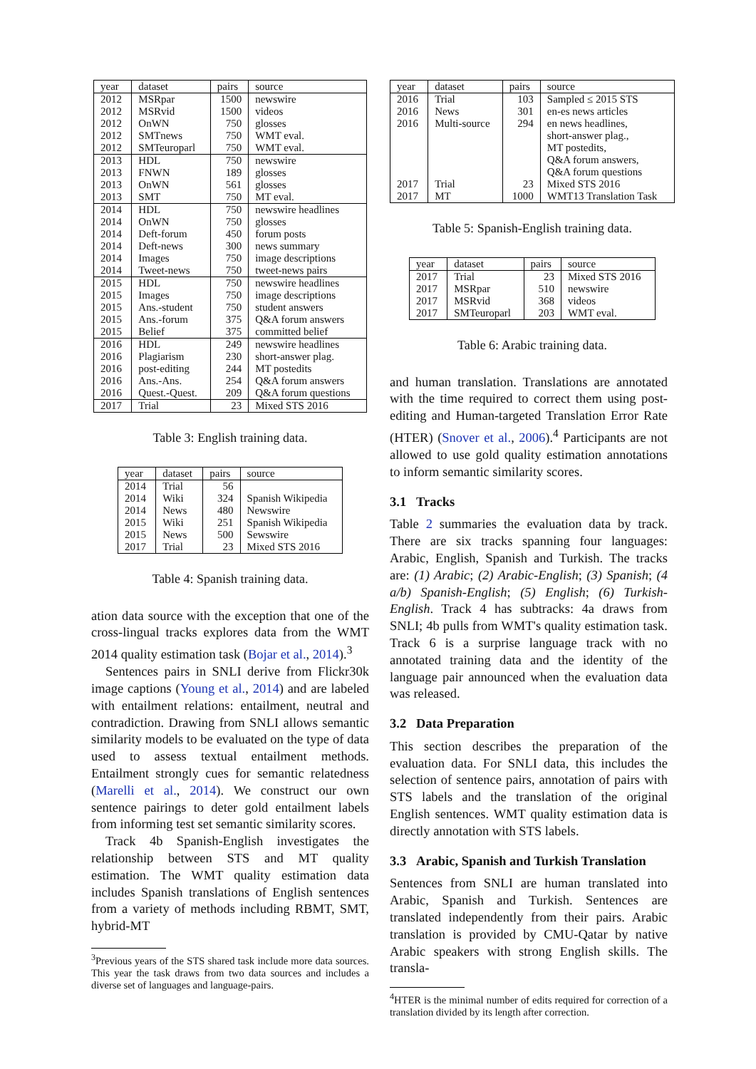| year | dataset | pairs | source |
| --- | --- | --- | --- |
| 2012 | MSRpar | 1500 | newswire |
| 2012 | MSRvid | 1500 | videos |
| 2012 | OnWN | 750 | glosses |
| 2012 | SMTnews | 750 | WMT eval. |
| 2012 | SMTeuroparl | 750 | WMT eval. |
| 2013 | HDL | 750 | newswire |
| 2013 | FNWN | 189 | glosses |
| 2013 | OnWN | 561 | glosses |
| 2013 | SMT | 750 | MT eval. |
| 2014 | HDL | 750 | newswire headlines |
| 2014 | OnWN | 750 | glosses |
| 2014 | Deft-forum | 450 | forum posts |
| 2014 | Deft-news | 300 | news summary |
| 2014 | Images | 750 | image descriptions |
| 2014 | Tweet-news | 750 | tweet-news pairs |
| 2015 | HDL | 750 | newswire headlines |
| 2015 | Images | 750 | image descriptions |
| 2015 | Ans.-student | 750 | student answers |
| 2015 | Ans.-forum | 375 | Q&A forum answers |
| 2015 | Belief | 375 | committed belief |
| 2016 | HDL | 249 | newswire headlines |
| 2016 | Plagiarism | 230 | short-answer plag. |
| 2016 | post-editing | 244 | MT postedits |
| 2016 | Ans.-Ans. | 254 | Q&A forum answers |
| 2016 | Quest.-Quest. | 209 | Q&A forum questions |
| 2017 | Trial | 23 | Mixed STS 2016 |
Table 3: English training data.
| year | dataset | pairs | source |
| --- | --- | --- | --- |
| 2014 | Trial | 56 | |
| 2014 | Wiki | 324 | Spanish Wikipedia |
| 2014 | News | 480 | Newswire |
| 2015 | Wiki | 251 | Spanish Wikipedia |
| 2015 | News | 500 | Sewswire |
| 2017 | Trial | 23 | Mixed STS 2016 |
Table 4: Spanish training data.
ation data source with the exception that one of the cross-lingual tracks explores data from the WMT 2014 quality estimation task (Bojar et al., 2014).<sup>3</sup>
Sentences pairs in SNLI derive from Flickr30k image captions (Young et al., 2014) and are labeled with entailment relations: entailment, neutral and contradiction. Drawing from SNLI allows semantic similarity models to be evaluated on the type of data used to assess textual entailment methods. Entailment strongly cues for semantic relatedness (Marelli et al., 2014). We construct our own sentence pairings to deter gold entailment labels from informing test set semantic similarity scores.
Track 4b Spanish-English investigates the relationship between STS and MT quality estimation. The WMT quality estimation data includes Spanish translations of English sentences from a variety of methods including RBMT, SMT, hybrid-MT
<sup>3</sup> Previous years of the STS shared task include more data sources. This year the task draws from two data sources and includes a diverse set of languages and language-pairs.
| year | dataset | pairs | source |
| --- | --- | --- | --- |
| 2016 | Trial | 103 | Sampled ≤ 2015 STS |
| 2016 | News | 301 | en-es news articles |
| 2016 | Multi-source | 294 | en news headlines, |
| | | | short-answer plag., |
| | | | MT postedits, |
| | | | Q&A forum answers, |
| | | | Q&A forum questions |
| 2017 | Trial | 23 | Mixed STS 2016 |
| 2017 | MT | 1000 | WMT13 Translation Task |
Table 5: Spanish-English training data.
| year | dataset | pairs | source |
| --- | --- | --- | --- |
| 2017 | Trial | 23 | Mixed STS 2016 |
| 2017 | MSRpar | 510 | newswire |
| 2017 | MSRvid | 368 | videos |
| 2017 | SMTeuroparl | 203 | WMT eval. |
Table 6: Arabic training data.
and human translation. Translations are annotated with the time required to correct them using post-editing and Human-targeted Translation Error Rate (HTER) (Snover et al., 2006).<sup>4</sup> Participants are not allowed to use gold quality estimation annotations to inform semantic similarity scores.
3.1 Tracks
Table 2 summaries the evaluation data by track. There are six tracks spanning four languages: Arabic, English, Spanish and Turkish. The tracks are: (1) Arabic; (2) Arabic-English; (3) Spanish; (4 a/b) Spanish-English; (5) English; (6) Turkish-English. Track 4 has subtracks: 4a draws from SNLI; 4b pulls from WMT's quality estimation task. Track 6 is a surprise language track with no annotated training data and the identity of the language pair announced when the evaluation data was released.
3.2 Data Preparation
This section describes the preparation of the evaluation data. For SNLI data, this includes the selection of sentence pairs, annotation of pairs with STS labels and the translation of the original English sentences. WMT quality estimation data is directly annotation with STS labels.
3.3 Arabic, Spanish and Turkish Translation
Sentences from SNLI are human translated into Arabic, Spanish and Turkish. Sentences are translated independently from their pairs. Arabic translation is provided by CMU-Qatar by native Arabic speakers with strong English skills. The transla-
<sup>4</sup>HTER is the minimal number of edits required for correction of a translation divided by its length after correction.